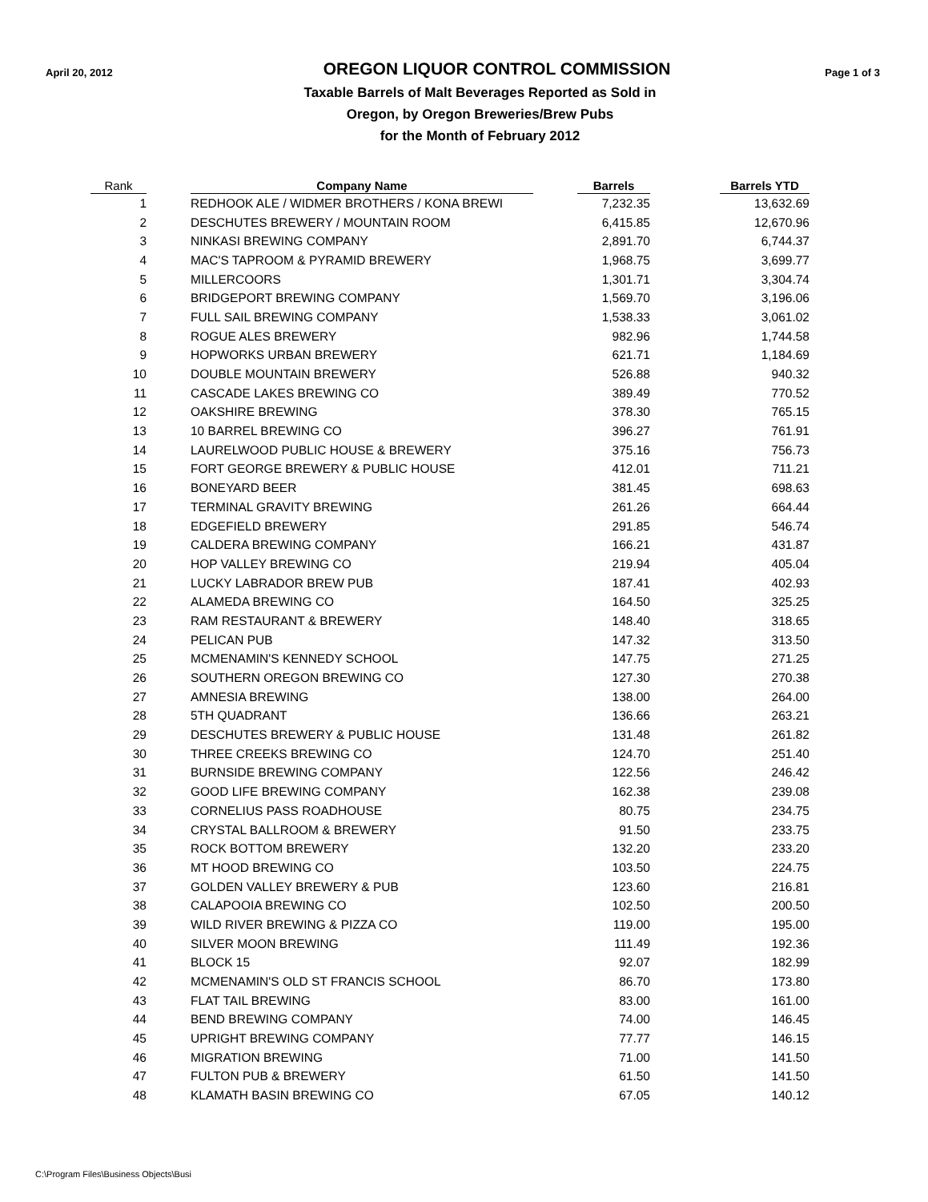April 20, 2012
OREGON LIQUOR CONTROL COMMISSION
Page 1 of 3
Taxable Barrels of Malt Beverages Reported as Sold in
Oregon, by Oregon Breweries/Brew Pubs
for the Month of February 2012
| Rank | | Company Name | | Barrels | | Barrels YTD |
| --- | --- | --- | --- | --- | --- | --- |
| 1 | | REDHOOK ALE / WIDMER BROTHERS / KONA BREWI | | 7,232.35 | | 13,632.69 |
| 2 | | DESCHUTES BREWERY / MOUNTAIN ROOM | | 6,415.85 | | 12,670.96 |
| 3 | | NINKASI BREWING COMPANY | | 2,891.70 | | 6,744.37 |
| 4 | | MAC'S TAPROOM & PYRAMID BREWERY | | 1,968.75 | | 3,699.77 |
| 5 | | MILLERCOORS | | 1,301.71 | | 3,304.74 |
| 6 | | BRIDGEPORT BREWING COMPANY | | 1,569.70 | | 3,196.06 |
| 7 | | FULL SAIL BREWING COMPANY | | 1,538.33 | | 3,061.02 |
| 8 | | ROGUE ALES BREWERY | | 982.96 | | 1,744.58 |
| 9 | | HOPWORKS URBAN BREWERY | | 621.71 | | 1,184.69 |
| 10 | | DOUBLE MOUNTAIN BREWERY | | 526.88 | | 940.32 |
| 11 | | CASCADE LAKES BREWING CO | | 389.49 | | 770.52 |
| 12 | | OAKSHIRE BREWING | | 378.30 | | 765.15 |
| 13 | | 10 BARREL BREWING CO | | 396.27 | | 761.91 |
| 14 | | LAURELWOOD PUBLIC HOUSE & BREWERY | | 375.16 | | 756.73 |
| 15 | | FORT GEORGE BREWERY & PUBLIC HOUSE | | 412.01 | | 711.21 |
| 16 | | BONEYARD BEER | | 381.45 | | 698.63 |
| 17 | | TERMINAL GRAVITY BREWING | | 261.26 | | 664.44 |
| 18 | | EDGEFIELD BREWERY | | 291.85 | | 546.74 |
| 19 | | CALDERA BREWING COMPANY | | 166.21 | | 431.87 |
| 20 | | HOP VALLEY BREWING CO | | 219.94 | | 405.04 |
| 21 | | LUCKY LABRADOR BREW PUB | | 187.41 | | 402.93 |
| 22 | | ALAMEDA BREWING CO | | 164.50 | | 325.25 |
| 23 | | RAM RESTAURANT & BREWERY | | 148.40 | | 318.65 |
| 24 | | PELICAN PUB | | 147.32 | | 313.50 |
| 25 | | MCMENAMIN'S KENNEDY SCHOOL | | 147.75 | | 271.25 |
| 26 | | SOUTHERN OREGON BREWING CO | | 127.30 | | 270.38 |
| 27 | | AMNESIA BREWING | | 138.00 | | 264.00 |
| 28 | | 5TH QUADRANT | | 136.66 | | 263.21 |
| 29 | | DESCHUTES BREWERY & PUBLIC HOUSE | | 131.48 | | 261.82 |
| 30 | | THREE CREEKS BREWING CO | | 124.70 | | 251.40 |
| 31 | | BURNSIDE BREWING COMPANY | | 122.56 | | 246.42 |
| 32 | | GOOD LIFE BREWING COMPANY | | 162.38 | | 239.08 |
| 33 | | CORNELIUS PASS ROADHOUSE | | 80.75 | | 234.75 |
| 34 | | CRYSTAL BALLROOM & BREWERY | | 91.50 | | 233.75 |
| 35 | | ROCK BOTTOM BREWERY | | 132.20 | | 233.20 |
| 36 | | MT HOOD BREWING CO | | 103.50 | | 224.75 |
| 37 | | GOLDEN VALLEY BREWERY & PUB | | 123.60 | | 216.81 |
| 38 | | CALAPOOIA BREWING CO | | 102.50 | | 200.50 |
| 39 | | WILD RIVER BREWING & PIZZA CO | | 119.00 | | 195.00 |
| 40 | | SILVER MOON BREWING | | 111.49 | | 192.36 |
| 41 | | BLOCK 15 | | 92.07 | | 182.99 |
| 42 | | MCMENAMIN'S OLD ST FRANCIS SCHOOL | | 86.70 | | 173.80 |
| 43 | | FLAT TAIL BREWING | | 83.00 | | 161.00 |
| 44 | | BEND BREWING COMPANY | | 74.00 | | 146.45 |
| 45 | | UPRIGHT BREWING COMPANY | | 77.77 | | 146.15 |
| 46 | | MIGRATION BREWING | | 71.00 | | 141.50 |
| 47 | | FULTON PUB & BREWERY | | 61.50 | | 141.50 |
| 48 | | KLAMATH BASIN BREWING CO | | 67.05 | | 140.12 |
C:\Program Files\Business Objects\Busi